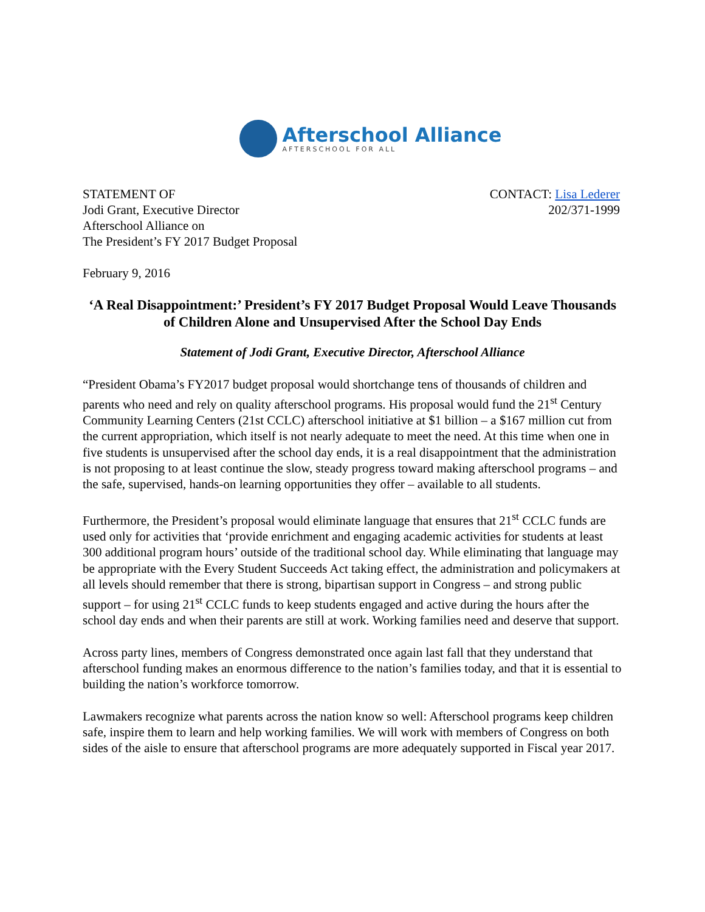Afterschool Alliance
AFTERSCHOOL FOR ALL
STATEMENT OF
Jodi Grant, Executive Director
Afterschool Alliance on
The President’s FY 2017 Budget Proposal
CONTACT: Lisa Lederer
202/371-1999
February 9, 2016
‘A Real Disappointment:’ President’s FY 2017 Budget Proposal Would Leave Thousands of Children Alone and Unsupervised After the School Day Ends
Statement of Jodi Grant, Executive Director, Afterschool Alliance
“President Obama’s FY2017 budget proposal would shortchange tens of thousands of children and parents who need and rely on quality afterschool programs. His proposal would fund the 21<sup>st</sup> Century Community Learning Centers (21st CCLC) afterschool initiative at $1 billion – a $167 million cut from the current appropriation, which itself is not nearly adequate to meet the need. At this time when one in five students is unsupervised after the school day ends, it is a real disappointment that the administration is not proposing to at least continue the slow, steady progress toward making afterschool programs – and the safe, supervised, hands-on learning opportunities they offer – available to all students.
Furthermore, the President’s proposal would eliminate language that ensures that 21<sup>st</sup> CCLC funds are used only for activities that ‘provide enrichment and engaging academic activities for students at least 300 additional program hours’ outside of the traditional school day. While eliminating that language may be appropriate with the Every Student Succeeds Act taking effect, the administration and policymakers at all levels should remember that there is strong, bipartisan support in Congress – and strong public support – for using 21<sup>st</sup> CCLC funds to keep students engaged and active during the hours after the school day ends and when their parents are still at work. Working families need and deserve that support.
Across party lines, members of Congress demonstrated once again last fall that they understand that afterschool funding makes an enormous difference to the nation’s families today, and that it is essential to building the nation’s workforce tomorrow.
Lawmakers recognize what parents across the nation know so well: Afterschool programs keep children safe, inspire them to learn and help working families. We will work with members of Congress on both sides of the aisle to ensure that afterschool programs are more adequately supported in Fiscal year 2017.